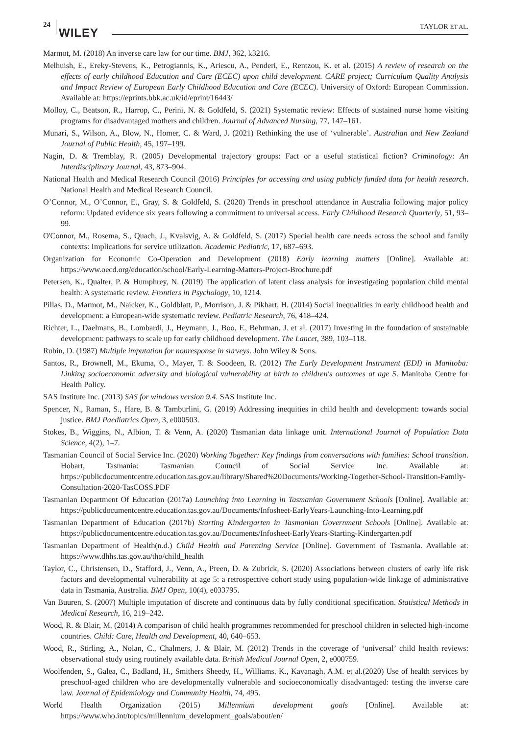24
WILEY TAYLOR ET AL.
Marmot, M. (2018) An inverse care law for our time. BMJ, 362, k3216.
Melhuish, E., Ereky-Stevens, K., Petrogiannis, K., Ariescu, A., Penderi, E., Rentzou, K. et al. (2015) A review of research on the effects of early childhood Education and Care (ECEC) upon child development. CARE project; Curriculum Quality Analysis and Impact Review of European Early Childhood Education and Care (ECEC). University of Oxford: European Commission. Available at: https://eprints.bbk.ac.uk/id/eprint/16443/
Molloy, C., Beatson, R., Harrop, C., Perini, N. & Goldfeld, S. (2021) Systematic review: Effects of sustained nurse home visiting programs for disadvantaged mothers and children. Journal of Advanced Nursing, 77, 147–161.
Munari, S., Wilson, A., Blow, N., Homer, C. & Ward, J. (2021) Rethinking the use of ‘vulnerable’. Australian and New Zealand Journal of Public Health, 45, 197–199.
Nagin, D. & Tremblay, R. (2005) Developmental trajectory groups: Fact or a useful statistical fiction? Criminology: An Interdisciplinary Journal, 43, 873–904.
National Health and Medical Research Council (2016) Principles for accessing and using publicly funded data for health research. National Health and Medical Research Council.
O’Connor, M., O’Connor, E., Gray, S. & Goldfeld, S. (2020) Trends in preschool attendance in Australia following major policy reform: Updated evidence six years following a commitment to universal access. Early Childhood Research Quarterly, 51, 93–99.
O'Connor, M., Rosema, S., Quach, J., Kvalsvig, A. & Goldfeld, S. (2017) Special health care needs across the school and family contexts: Implications for service utilization. Academic Pediatric, 17, 687–693.
Organization for Economic Co-Operation and Development (2018) Early learning matters [Online]. Available at: https://www.oecd.org/education/school/Early-Learning-Matters-Project-Brochure.pdf
Petersen, K., Qualter, P. & Humphrey, N. (2019) The application of latent class analysis for investigating population child mental health: A systematic review. Frontiers in Psychology, 10, 1214.
Pillas, D., Marmot, M., Naicker, K., Goldblatt, P., Morrison, J. & Pikhart, H. (2014) Social inequalities in early childhood health and development: a European-wide systematic review. Pediatric Research, 76, 418–424.
Richter, L., Daelmans, B., Lombardi, J., Heymann, J., Boo, F., Behrman, J. et al. (2017) Investing in the foundation of sustainable development: pathways to scale up for early childhood development. The Lancet, 389, 103–118.
Rubin, D. (1987) Multiple imputation for nonresponse in surveys. John Wiley & Sons.
Santos, R., Brownell, M., Ekuma, O., Mayer, T. & Soodeen, R. (2012) The Early Development Instrument (EDI) in Manitoba: Linking socioeconomic adversity and biological vulnerability at birth to children's outcomes at age 5. Manitoba Centre for Health Policy.
SAS Institute Inc. (2013) SAS for windows version 9.4. SAS Institute Inc.
Spencer, N., Raman, S., Hare, B. & Tamburlini, G. (2019) Addressing inequities in child health and development: towards social justice. BMJ Paediatrics Open, 3, e000503.
Stokes, B., Wiggins, N., Albion, T. & Venn, A. (2020) Tasmanian data linkage unit. International Journal of Population Data Science, 4(2), 1–7.
Tasmanian Council of Social Service Inc. (2020) Working Together: Key findings from conversations with families: School transition. Hobart, Tasmania: Tasmanian Council of Social Service Inc. Available at: https://publicdocumentcentre.education.tas.gov.au/library/Shared%20Documents/Working-Together-School-Transition-Family-Consultation-2020-TasCOSS.PDF
Tasmanian Department Of Education (2017a) Launching into Learning in Tasmanian Government Schools [Online]. Available at: https://publicdocumentcentre.education.tas.gov.au/Documents/Infosheet-EarlyYears-Launching-Into-Learning.pdf
Tasmanian Department of Education (2017b) Starting Kindergarten in Tasmanian Government Schools [Online]. Available at: https://publicdocumentcentre.education.tas.gov.au/Documents/Infosheet-EarlyYears-Starting-Kindergarten.pdf
Tasmanian Department of Health(n.d.) Child Health and Parenting Service [Online]. Government of Tasmania. Available at: https://www.dhhs.tas.gov.au/tho/child_health
Taylor, C., Christensen, D., Stafford, J., Venn, A., Preen, D. & Zubrick, S. (2020) Associations between clusters of early life risk factors and developmental vulnerability at age 5: a retrospective cohort study using population-wide linkage of administrative data in Tasmania, Australia. BMJ Open, 10(4), e033795.
Van Buuren, S. (2007) Multiple imputation of discrete and continuous data by fully conditional specification. Statistical Methods in Medical Research, 16, 219–242.
Wood, R. & Blair, M. (2014) A comparison of child health programmes recommended for preschool children in selected high-income countries. Child: Care, Health and Development, 40, 640–653.
Wood, R., Stirling, A., Nolan, C., Chalmers, J. & Blair, M. (2012) Trends in the coverage of ‘universal’ child health reviews: observational study using routinely available data. British Medical Journal Open, 2, e000759.
Woolfenden, S., Galea, C., Badland, H., Smithers Sheedy, H., Williams, K., Kavanagh, A.M. et al.(2020) Use of health services by preschool-aged children who are developmentally vulnerable and socioeconomically disadvantaged: testing the inverse care law. Journal of Epidemiology and Community Health, 74, 495.
World Health Organization (2015) Millennium development goals [Online]. Available at: https://www.who.int/topics/millennium_development_goals/about/en/